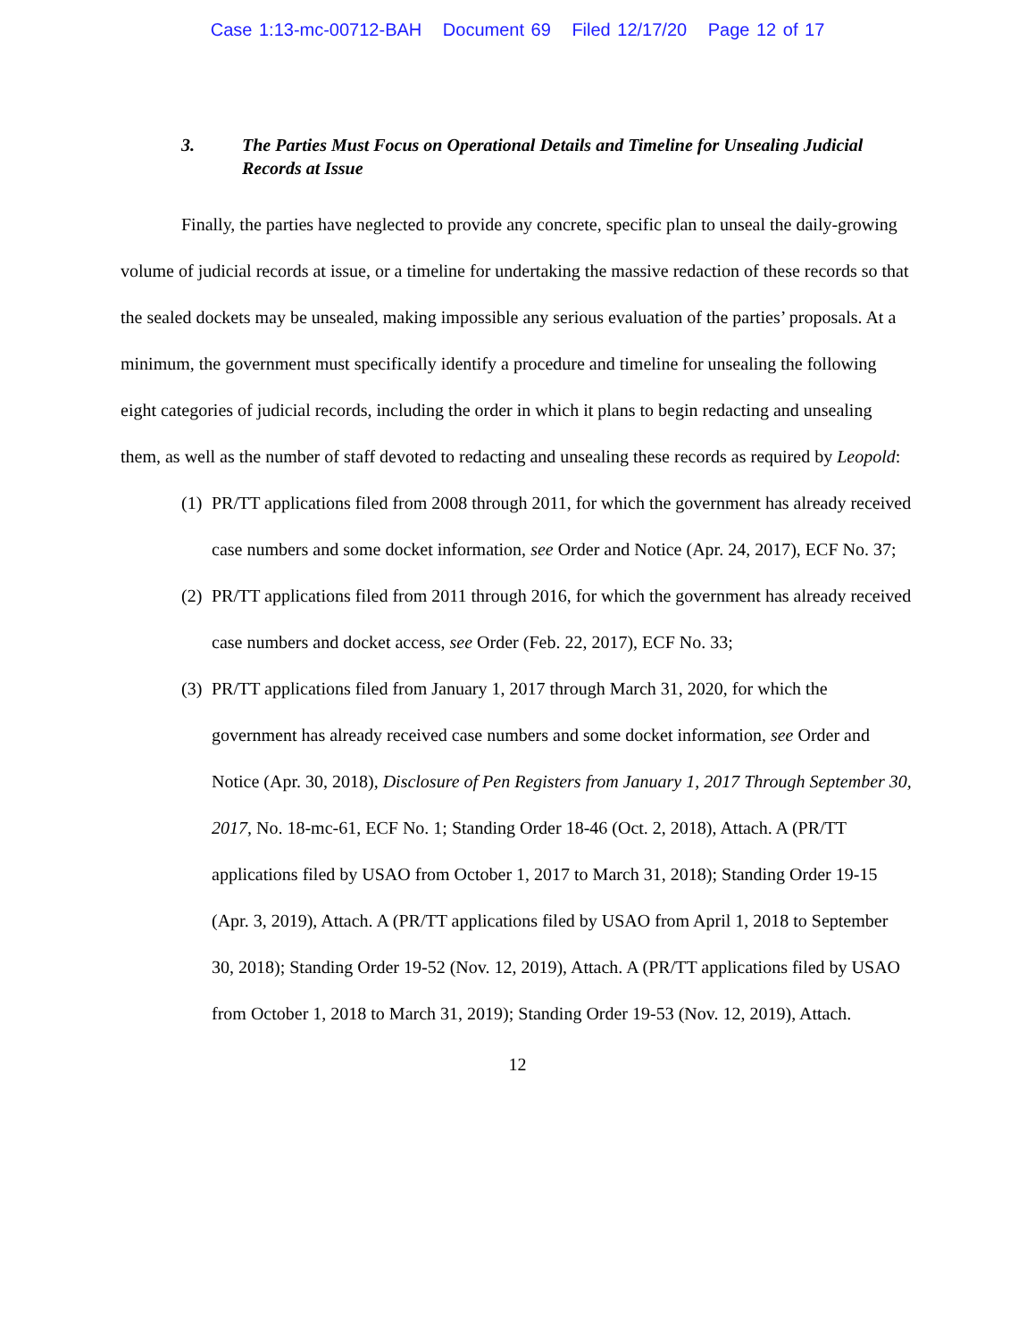Case 1:13-mc-00712-BAH Document 69 Filed 12/17/20 Page 12 of 17
3. The Parties Must Focus on Operational Details and Timeline for Unsealing Judicial Records at Issue
Finally, the parties have neglected to provide any concrete, specific plan to unseal the daily-growing volume of judicial records at issue, or a timeline for undertaking the massive redaction of these records so that the sealed dockets may be unsealed, making impossible any serious evaluation of the parties’ proposals. At a minimum, the government must specifically identify a procedure and timeline for unsealing the following eight categories of judicial records, including the order in which it plans to begin redacting and unsealing them, as well as the number of staff devoted to redacting and unsealing these records as required by Leopold:
(1) PR/TT applications filed from 2008 through 2011, for which the government has already received case numbers and some docket information, see Order and Notice (Apr. 24, 2017), ECF No. 37;
(2) PR/TT applications filed from 2011 through 2016, for which the government has already received case numbers and docket access, see Order (Feb. 22, 2017), ECF No. 33;
(3) PR/TT applications filed from January 1, 2017 through March 31, 2020, for which the government has already received case numbers and some docket information, see Order and Notice (Apr. 30, 2018), Disclosure of Pen Registers from January 1, 2017 Through September 30, 2017, No. 18-mc-61, ECF No. 1; Standing Order 18-46 (Oct. 2, 2018), Attach. A (PR/TT applications filed by USAO from October 1, 2017 to March 31, 2018); Standing Order 19-15 (Apr. 3, 2019), Attach. A (PR/TT applications filed by USAO from April 1, 2018 to September 30, 2018); Standing Order 19-52 (Nov. 12, 2019), Attach. A (PR/TT applications filed by USAO from October 1, 2018 to March 31, 2019); Standing Order 19-53 (Nov. 12, 2019), Attach.
12